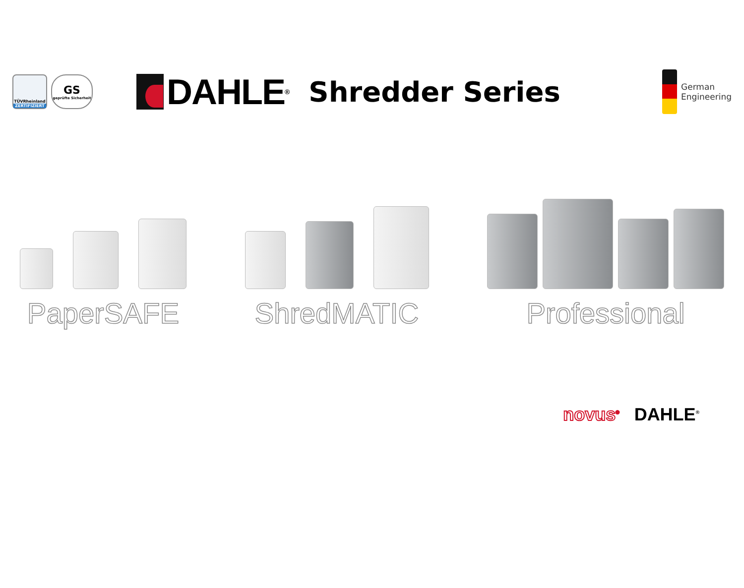TÜVRheinland
ZERTIFIZIERT
GS
geprüfte Sicherheit
DAHLE<sup>®</sup>
Shredder Series
German
Engineering
PaperSAFE
ShredMATIC
Professional
novus<sup>®</sup> DAHLE<sup>®</sup>